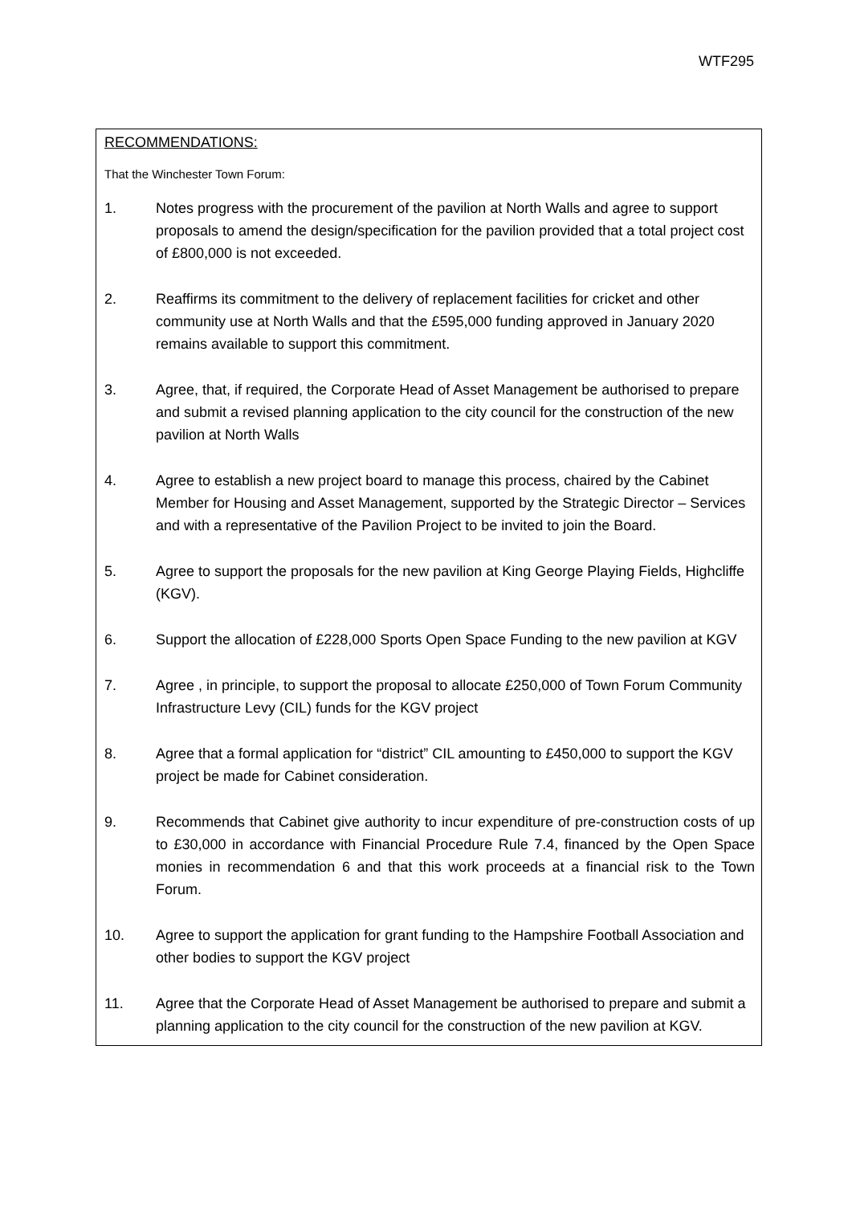WTF295
RECOMMENDATIONS:
That the Winchester Town Forum:
1. Notes progress with the procurement of the pavilion at North Walls and agree to support proposals to amend the design/specification for the pavilion provided that a total project cost of £800,000 is not exceeded.
2. Reaffirms its commitment to the delivery of replacement facilities for cricket and other community use at North Walls and that the £595,000 funding approved in January 2020 remains available to support this commitment.
3. Agree, that, if required, the Corporate Head of Asset Management be authorised to prepare and submit a revised planning application to the city council for the construction of the new pavilion at North Walls
4. Agree to establish a new project board to manage this process, chaired by the Cabinet Member for Housing and Asset Management, supported by the Strategic Director – Services and with a representative of the Pavilion Project to be invited to join the Board.
5. Agree to support the proposals for the new pavilion at King George Playing Fields, Highcliffe (KGV).
6. Support the allocation of £228,000 Sports Open Space Funding to the new pavilion at KGV
7. Agree , in principle, to support the proposal to allocate £250,000 of Town Forum Community Infrastructure Levy (CIL) funds for the KGV project
8. Agree that a formal application for “district” CIL amounting to £450,000 to support the KGV project be made for Cabinet consideration.
9. Recommends that Cabinet give authority to incur expenditure of pre-construction costs of up to £30,000 in accordance with Financial Procedure Rule 7.4, financed by the Open Space monies in recommendation 6 and that this work proceeds at a financial risk to the Town Forum.
10. Agree to support the application for grant funding to the Hampshire Football Association and other bodies to support the KGV project
11. Agree that the Corporate Head of Asset Management be authorised to prepare and submit a planning application to the city council for the construction of the new pavilion at KGV.